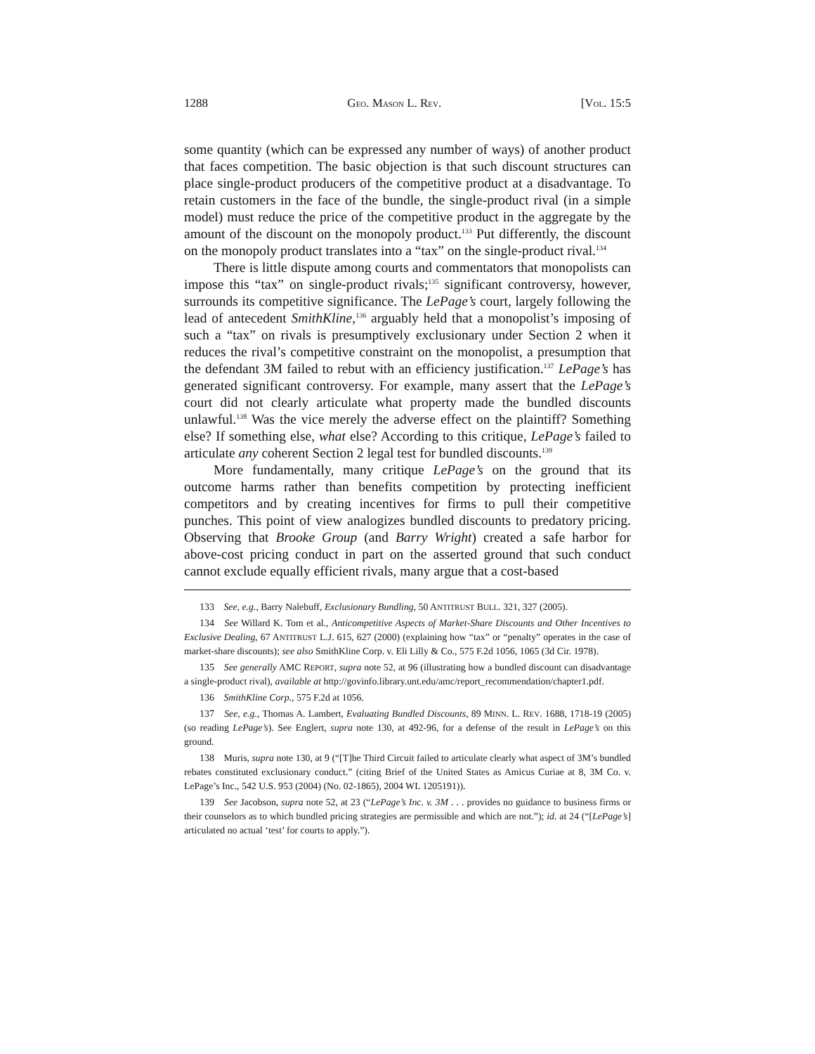1288 GEO. MASON L. REV. [VOL. 15:5
some quantity (which can be expressed any number of ways) of another product that faces competition. The basic objection is that such discount structures can place single-product producers of the competitive product at a disadvantage. To retain customers in the face of the bundle, the single-product rival (in a simple model) must reduce the price of the competitive product in the aggregate by the amount of the discount on the monopoly product.<sup>133</sup> Put differently, the discount on the monopoly product translates into a “tax” on the single-product rival.<sup>134</sup>
There is little dispute among courts and commentators that monopolists can impose this “tax” on single-product rivals;<sup>135</sup> significant controversy, however, surrounds its competitive significance. The LePage’s court, largely following the lead of antecedent SmithKline,<sup>136</sup> arguably held that a monopolist’s imposing of such a “tax” on rivals is presumptively exclusionary under Section 2 when it reduces the rival’s competitive constraint on the monopolist, a presumption that the defendant 3M failed to rebut with an efficiency justification.<sup>137</sup> LePage’s has generated significant controversy. For example, many assert that the LePage’s court did not clearly articulate what property made the bundled discounts unlawful.<sup>138</sup> Was the vice merely the adverse effect on the plaintiff? Something else? If something else, what else? According to this critique, LePage’s failed to articulate any coherent Section 2 legal test for bundled discounts.<sup>139</sup>
More fundamentally, many critique LePage’s on the ground that its outcome harms rather than benefits competition by protecting inefficient competitors and by creating incentives for firms to pull their competitive punches. This point of view analogizes bundled discounts to predatory pricing. Observing that Brooke Group (and Barry Wright) created a safe harbor for above-cost pricing conduct in part on the asserted ground that such conduct cannot exclude equally efficient rivals, many argue that a cost-based
133 See, e.g., Barry Nalebuff, Exclusionary Bundling, 50 ANTITRUST BULL. 321, 327 (2005).
134 See Willard K. Tom et al., Anticompetitive Aspects of Market-Share Discounts and Other Incentives to Exclusive Dealing, 67 ANTITRUST L.J. 615, 627 (2000) (explaining how “tax” or “penalty” operates in the case of market-share discounts); see also SmithKline Corp. v. Eli Lilly & Co., 575 F.2d 1056, 1065 (3d Cir. 1978).
135 See generally AMC REPORT, supra note 52, at 96 (illustrating how a bundled discount can disadvantage a single-product rival), available at http://govinfo.library.unt.edu/amc/report_recommendation/chapter1.pdf.
136 SmithKline Corp., 575 F.2d at 1056.
137 See, e.g., Thomas A. Lambert, Evaluating Bundled Discounts, 89 MINN. L. REV. 1688, 1718-19 (2005) (so reading LePage’s). See Englert, supra note 130, at 492-96, for a defense of the result in LePage’s on this ground.
138 Muris, supra note 130, at 9 (“[T]he Third Circuit failed to articulate clearly what aspect of 3M’s bundled rebates constituted exclusionary conduct.” (citing Brief of the United States as Amicus Curiae at 8, 3M Co. v. LePage’s Inc., 542 U.S. 953 (2004) (No. 02-1865), 2004 WL 1205191)).
139 See Jacobson, supra note 52, at 23 (“LePage’s Inc. v. 3M . . . provides no guidance to business firms or their counselors as to which bundled pricing strategies are permissible and which are not.”); id. at 24 (“[LePage’s] articulated no actual ‘test’ for courts to apply.”).